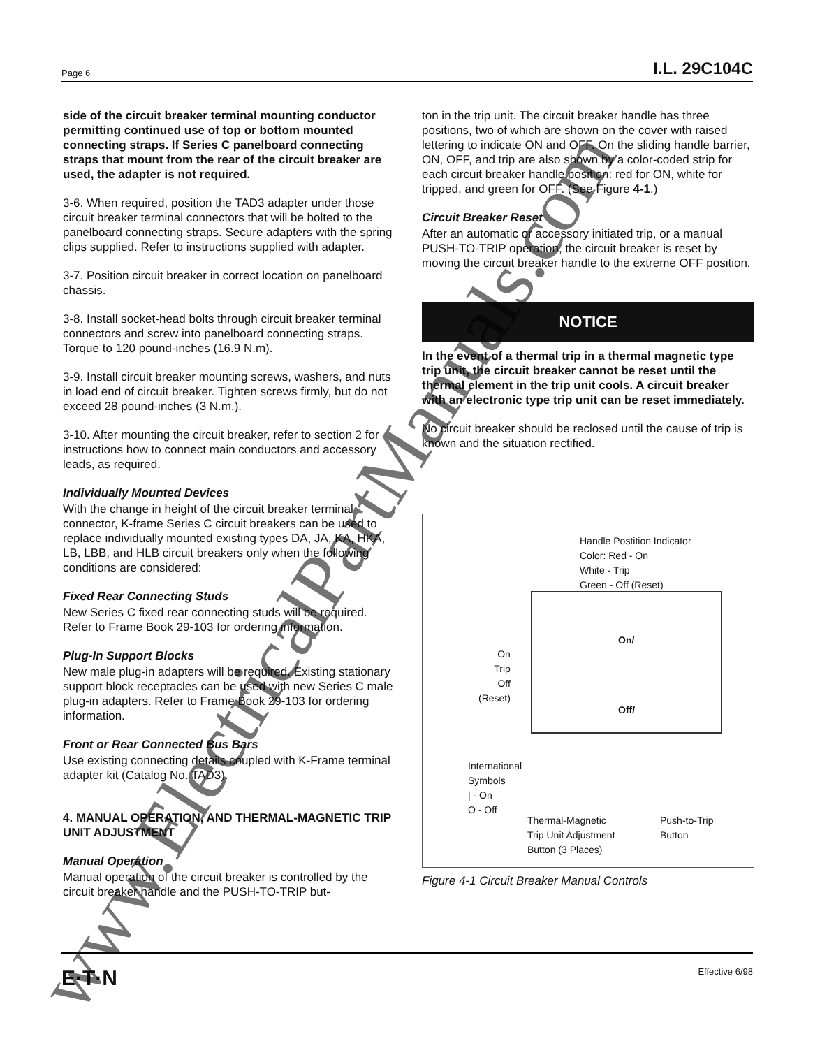Page 6 I.L. 29C104C
side of the circuit breaker terminal mounting conductor permitting continued use of top or bottom mounted connecting straps. If Series C panelboard connecting straps that mount from the rear of the circuit breaker are used, the adapter is not required.
3-6. When required, position the TAD3 adapter under those circuit breaker terminal connectors that will be bolted to the panelboard connecting straps. Secure adapters with the spring clips supplied. Refer to instructions supplied with adapter.
3-7. Position circuit breaker in correct location on panelboard chassis.
3-8. Install socket-head bolts through circuit breaker terminal connectors and screw into panelboard connecting straps. Torque to 120 pound-inches (16.9 N.m).
3-9. Install circuit breaker mounting screws, washers, and nuts in load end of circuit breaker. Tighten screws firmly, but do not exceed 28 pound-inches (3 N.m.).
3-10. After mounting the circuit breaker, refer to section 2 for instructions how to connect main conductors and accessory leads, as required.
Individually Mounted Devices
With the change in height of the circuit breaker terminal connector, K-frame Series C circuit breakers can be used to replace individually mounted existing types DA, JA, KA, HKA, LB, LBB, and HLB circuit breakers only when the following conditions are considered:
Fixed Rear Connecting Studs
New Series C fixed rear connecting studs will be required. Refer to Frame Book 29-103 for ordering information.
Plug-In Support Blocks
New male plug-in adapters will be required. Existing stationary support block receptacles can be used with new Series C male plug-in adapters. Refer to Frame Book 29-103 for ordering information.
Front or Rear Connected Bus Bars
Use existing connecting details coupled with K-Frame terminal adapter kit (Catalog No. TAD3).
4. MANUAL OPERATION, AND THERMAL-MAGNETIC TRIP UNIT ADJUSTMENT
Manual Operation
Manual operation of the circuit breaker is controlled by the circuit breaker handle and the PUSH-TO-TRIP but-
ton in the trip unit. The circuit breaker handle has three positions, two of which are shown on the cover with raised lettering to indicate ON and OFF. On the sliding handle barrier, ON, OFF, and trip are also shown by a color-coded strip for each circuit breaker handle position: red for ON, white for tripped, and green for OFF. (See Figure 4-1.)
Circuit Breaker Reset
After an automatic or accessory initiated trip, or a manual PUSH-TO-TRIP operation, the circuit breaker is reset by moving the circuit breaker handle to the extreme OFF position.
NOTICE
In the event of a thermal trip in a thermal magnetic type trip unit, the circuit breaker cannot be reset until the thermal element in the trip unit cools. A circuit breaker with an electronic type trip unit can be reset immediately.
No circuit breaker should be reclosed until the cause of trip is known and the situation rectified.
Handle Postition Indicator
Color: Red - On
White - Trip
Green - Off (Reset)
On
Trip
Off
(Reset)
On/
Off/
International
Symbols
| - On
O - Off
Thermal-Magnetic
Trip Unit Adjustment
Button (3 Places)
Push-to-Trip
Button
Figure 4-1 Circuit Breaker Manual Controls
E·T·N Effective 6/98
www.ElectricalPartManuals.com